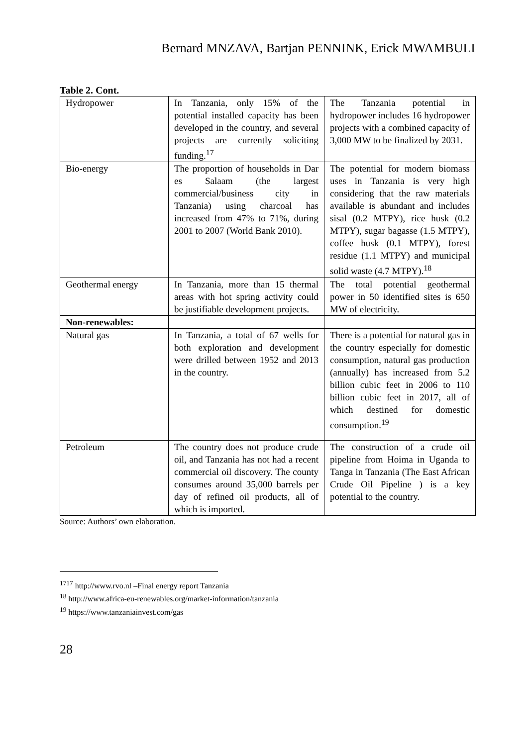Bernard MNZAVA, Bartjan PENNINK, Erick MWAMBULI
Table 2. Cont.
| Hydropower | In Tanzania, only 15% of the potential installed capacity has been developed in the country, and several projects are currently soliciting funding.<sup>17</sup> | The Tanzania potential in hydropower includes 16 hydropower projects with a combined capacity of 3,000 MW to be finalized by 2031. |
| Bio-energy | The proportion of households in Dar es Salaam (the largest commercial/business city in Tanzania) using charcoal has increased from 47% to 71%, during 2001 to 2007 (World Bank 2010). | The potential for modern biomass uses in Tanzania is very high considering that the raw materials available is abundant and includes sisal (0.2 MTPY), rice husk (0.2 MTPY), sugar bagasse (1.5 MTPY), coffee husk (0.1 MTPY), forest residue (1.1 MTPY) and municipal solid waste (4.7 MTPY).<sup>18</sup> |
| Geothermal energy | In Tanzania, more than 15 thermal areas with hot spring activity could be justifiable development projects. | The total potential geothermal power in 50 identified sites is 650 MW of electricity. |
| Non-renewables: | | |
| Natural gas | In Tanzania, a total of 67 wells for both exploration and development were drilled between 1952 and 2013 in the country. | There is a potential for natural gas in the country especially for domestic consumption, natural gas production (annually) has increased from 5.2 billion cubic feet in 2006 to 110 billion cubic feet in 2017, all of which destined for domestic consumption.<sup>19</sup> |
| Petroleum | The country does not produce crude oil, and Tanzania has not had a recent commercial oil discovery. The county consumes around 35,000 barrels per day of refined oil products, all of which is imported. | The construction of a crude oil pipeline from Hoima in Uganda to Tanga in Tanzania (The East African Crude Oil Pipeline ) is a key potential to the country. |
Source: Authors’ own elaboration.
<sup>1717</sup> http://www.rvo.nl –Final energy report Tanzania
<sup>18</sup> http://www.africa-eu-renewables.org/market-information/tanzania
<sup>19</sup> https://www.tanzaniainvest.com/gas
28